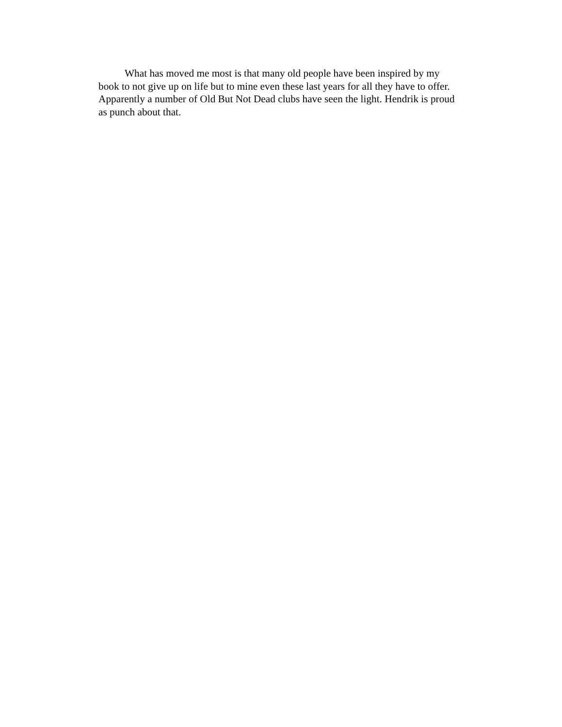What has moved me most is that many old people have been inspired by my
book to not give up on life but to mine even these last years for all they have to offer.
Apparently a number of Old But Not Dead clubs have seen the light. Hendrik is proud
as punch about that.